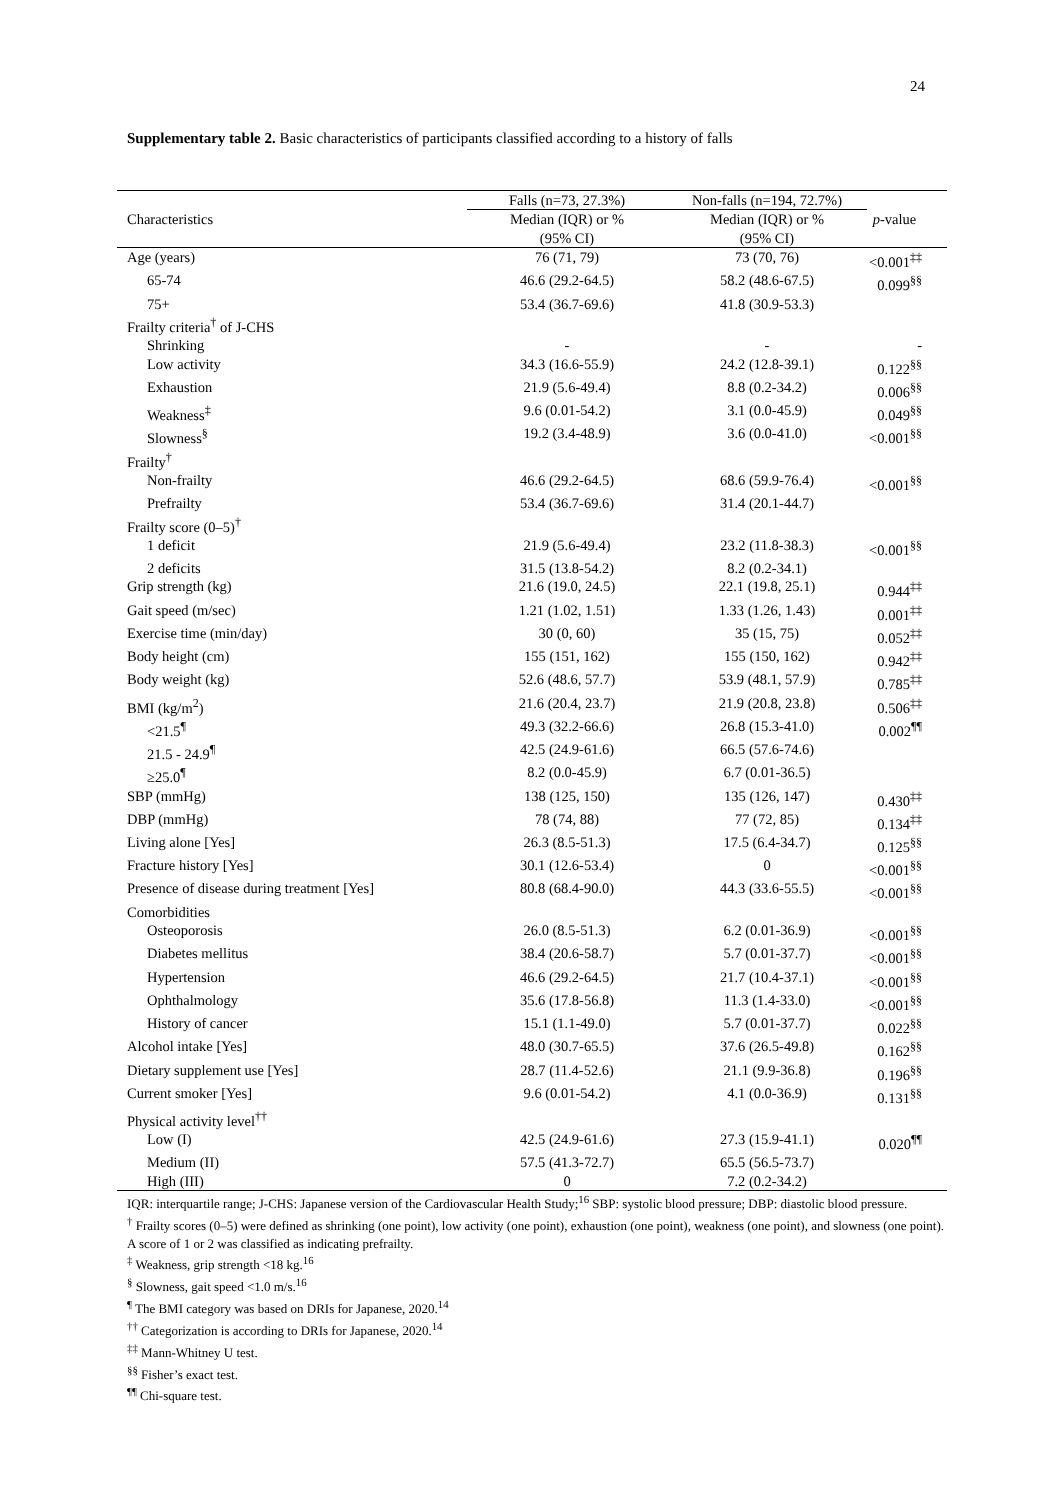24
Supplementary table 2. Basic characteristics of participants classified according to a history of falls
| | Falls (n=73, 27.3%) | Non-falls (n=194, 72.7%) | |
| --- | --- | --- | --- |
| Characteristics | Median (IQR) or % (95% CI) | Median (IQR) or % (95% CI) | p -value |
| Age (years) | 76 (71, 79) | 73 (70, 76) | <0.001<sup>‡‡</sup> |
| 65-74 | 46.6 (29.2-64.5) | 58.2 (48.6-67.5) | 0.099<sup>§§</sup> |
| 75+ | 53.4 (36.7-69.6) | 41.8 (30.9-53.3) | |
| Frailty criteria<sup>†</sup> of J-CHS | | | |
| Shrinking | - | - | - |
| Low activity | 34.3 (16.6-55.9) | 24.2 (12.8-39.1) | 0.122<sup>§§</sup> |
| Exhaustion | 21.9 (5.6-49.4) | 8.8 (0.2-34.2) | 0.006<sup>§§</sup> |
| Weakness<sup>‡</sup> | 9.6 (0.01-54.2) | 3.1 (0.0-45.9) | 0.049<sup>§§</sup> |
| Slowness<sup>§</sup> | 19.2 (3.4-48.9) | 3.6 (0.0-41.0) | <0.001<sup>§§</sup> |
| Frailty<sup>†</sup> | | | |
| Non-frailty | 46.6 (29.2-64.5) | 68.6 (59.9-76.4) | <0.001<sup>§§</sup> |
| Prefrailty | 53.4 (36.7-69.6) | 31.4 (20.1-44.7) | |
| Frailty score (0–5)<sup>†</sup> | | | |
| 1 deficit | 21.9 (5.6-49.4) | 23.2 (11.8-38.3) | <0.001<sup>§§</sup> |
| 2 deficits | 31.5 (13.8-54.2) | 8.2 (0.2-34.1) | |
| Grip strength (kg) | 21.6 (19.0, 24.5) | 22.1 (19.8, 25.1) | 0.944<sup>‡‡</sup> |
| Gait speed (m/sec) | 1.21 (1.02, 1.51) | 1.33 (1.26, 1.43) | 0.001<sup>‡‡</sup> |
| Exercise time (min/day) | 30 (0, 60) | 35 (15, 75) | 0.052<sup>‡‡</sup> |
| Body height (cm) | 155 (151, 162) | 155 (150, 162) | 0.942<sup>‡‡</sup> |
| Body weight (kg) | 52.6 (48.6, 57.7) | 53.9 (48.1, 57.9) | 0.785<sup>‡‡</sup> |
| BMI (kg/m<sup>2</sup>) | 21.6 (20.4, 23.7) | 21.9 (20.8, 23.8) | 0.506<sup>‡‡</sup> |
| <21.5<sup>¶</sup> | 49.3 (32.2-66.6) | 26.8 (15.3-41.0) | 0.002<sup>¶¶</sup> |
| 21.5 - 24.9<sup>¶</sup> | 42.5 (24.9-61.6) | 66.5 (57.6-74.6) | |
| ≥25.0<sup>¶</sup> | 8.2 (0.0-45.9) | 6.7 (0.01-36.5) | |
| SBP (mmHg) | 138 (125, 150) | 135 (126, 147) | 0.430<sup>‡‡</sup> |
| DBP (mmHg) | 78 (74, 88) | 77 (72, 85) | 0.134<sup>‡‡</sup> |
| Living alone [Yes] | 26.3 (8.5-51.3) | 17.5 (6.4-34.7) | 0.125<sup>§§</sup> |
| Fracture history [Yes] | 30.1 (12.6-53.4) | 0 | <0.001<sup>§§</sup> |
| Presence of disease during treatment [Yes] | 80.8 (68.4-90.0) | 44.3 (33.6-55.5) | <0.001<sup>§§</sup> |
| Comorbidities | | | |
| Osteoporosis | 26.0 (8.5-51.3) | 6.2 (0.01-36.9) | <0.001<sup>§§</sup> |
| Diabetes mellitus | 38.4 (20.6-58.7) | 5.7 (0.01-37.7) | <0.001<sup>§§</sup> |
| Hypertension | 46.6 (29.2-64.5) | 21.7 (10.4-37.1) | <0.001<sup>§§</sup> |
| Ophthalmology | 35.6 (17.8-56.8) | 11.3 (1.4-33.0) | <0.001<sup>§§</sup> |
| History of cancer | 15.1 (1.1-49.0) | 5.7 (0.01-37.7) | 0.022<sup>§§</sup> |
| Alcohol intake [Yes] | 48.0 (30.7-65.5) | 37.6 (26.5-49.8) | 0.162<sup>§§</sup> |
| Dietary supplement use [Yes] | 28.7 (11.4-52.6) | 21.1 (9.9-36.8) | 0.196<sup>§§</sup> |
| Current smoker [Yes] | 9.6 (0.01-54.2) | 4.1 (0.0-36.9) | 0.131<sup>§§</sup> |
| Physical activity level<sup>††</sup> | | | |
| Low (I) | 42.5 (24.9-61.6) | 27.3 (15.9-41.1) | 0.020<sup>¶¶</sup> |
| Medium (II) | 57.5 (41.3-72.7) | 65.5 (56.5-73.7) | |
| High (III) | 0 | 7.2 (0.2-34.2) | |
IQR: interquartile range; J-CHS: Japanese version of the Cardiovascular Health Study;<sup>16</sup> SBP: systolic blood pressure; DBP: diastolic blood pressure.
<sup>†</sup> Frailty scores (0–5) were defined as shrinking (one point), low activity (one point), exhaustion (one point), weakness (one point), and slowness (one point). A score of 1 or 2 was classified as indicating prefrailty.
<sup>‡</sup> Weakness, grip strength <18 kg.<sup>16</sup>
<sup>§</sup> Slowness, gait speed <1.0 m/s.<sup>16</sup>
<sup>¶</sup> The BMI category was based on DRIs for Japanese, 2020.<sup>14</sup>
<sup>††</sup> Categorization is according to DRIs for Japanese, 2020.<sup>14</sup>
<sup>‡‡</sup> Mann-Whitney U test.
<sup>§§</sup> Fisher’s exact test.
<sup>¶¶</sup> Chi-square test.